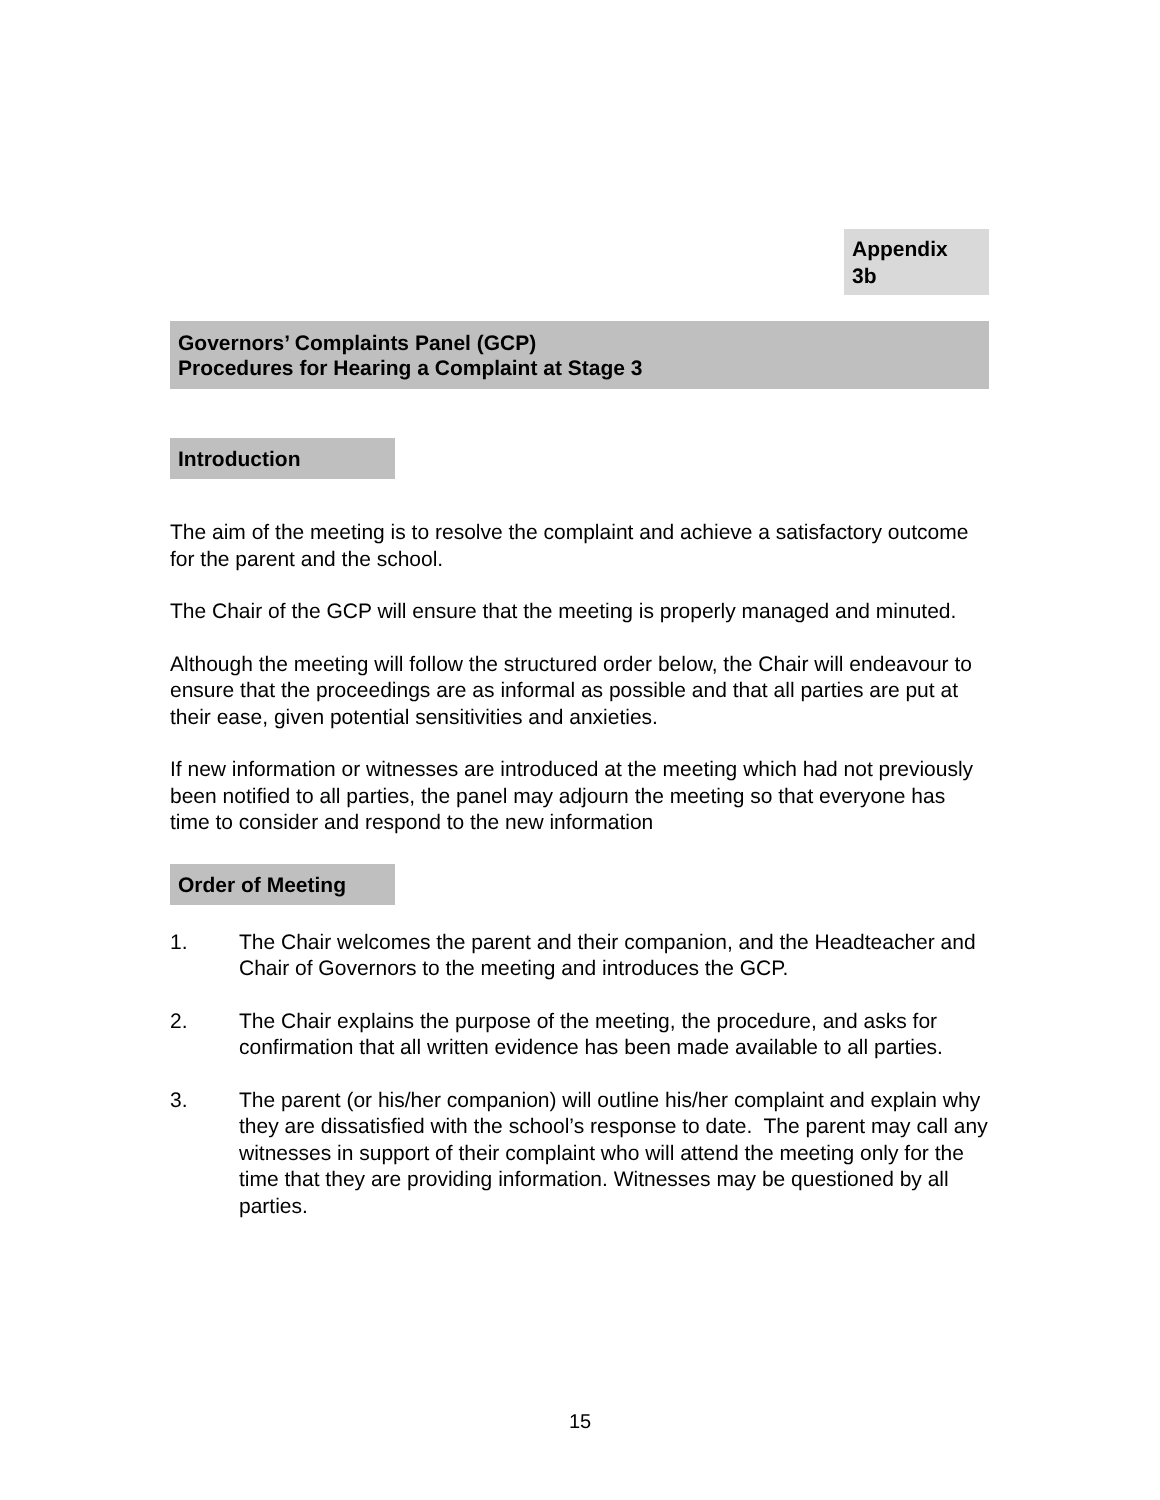Appendix
3b
Governors’ Complaints Panel (GCP)
Procedures for Hearing a Complaint at Stage 3
Introduction
The aim of the meeting is to resolve the complaint and achieve a satisfactory outcome for the parent and the school.
The Chair of the GCP will ensure that the meeting is properly managed and minuted.
Although the meeting will follow the structured order below, the Chair will endeavour to ensure that the proceedings are as informal as possible and that all parties are put at their ease, given potential sensitivities and anxieties.
If new information or witnesses are introduced at the meeting which had not previously been notified to all parties, the panel may adjourn the meeting so that everyone has time to consider and respond to the new information
Order of Meeting
1. The Chair welcomes the parent and their companion, and the Headteacher and Chair of Governors to the meeting and introduces the GCP.
2. The Chair explains the purpose of the meeting, the procedure, and asks for confirmation that all written evidence has been made available to all parties.
3. The parent (or his/her companion) will outline his/her complaint and explain why they are dissatisfied with the school’s response to date. The parent may call any witnesses in support of their complaint who will attend the meeting only for the time that they are providing information. Witnesses may be questioned by all parties.
15